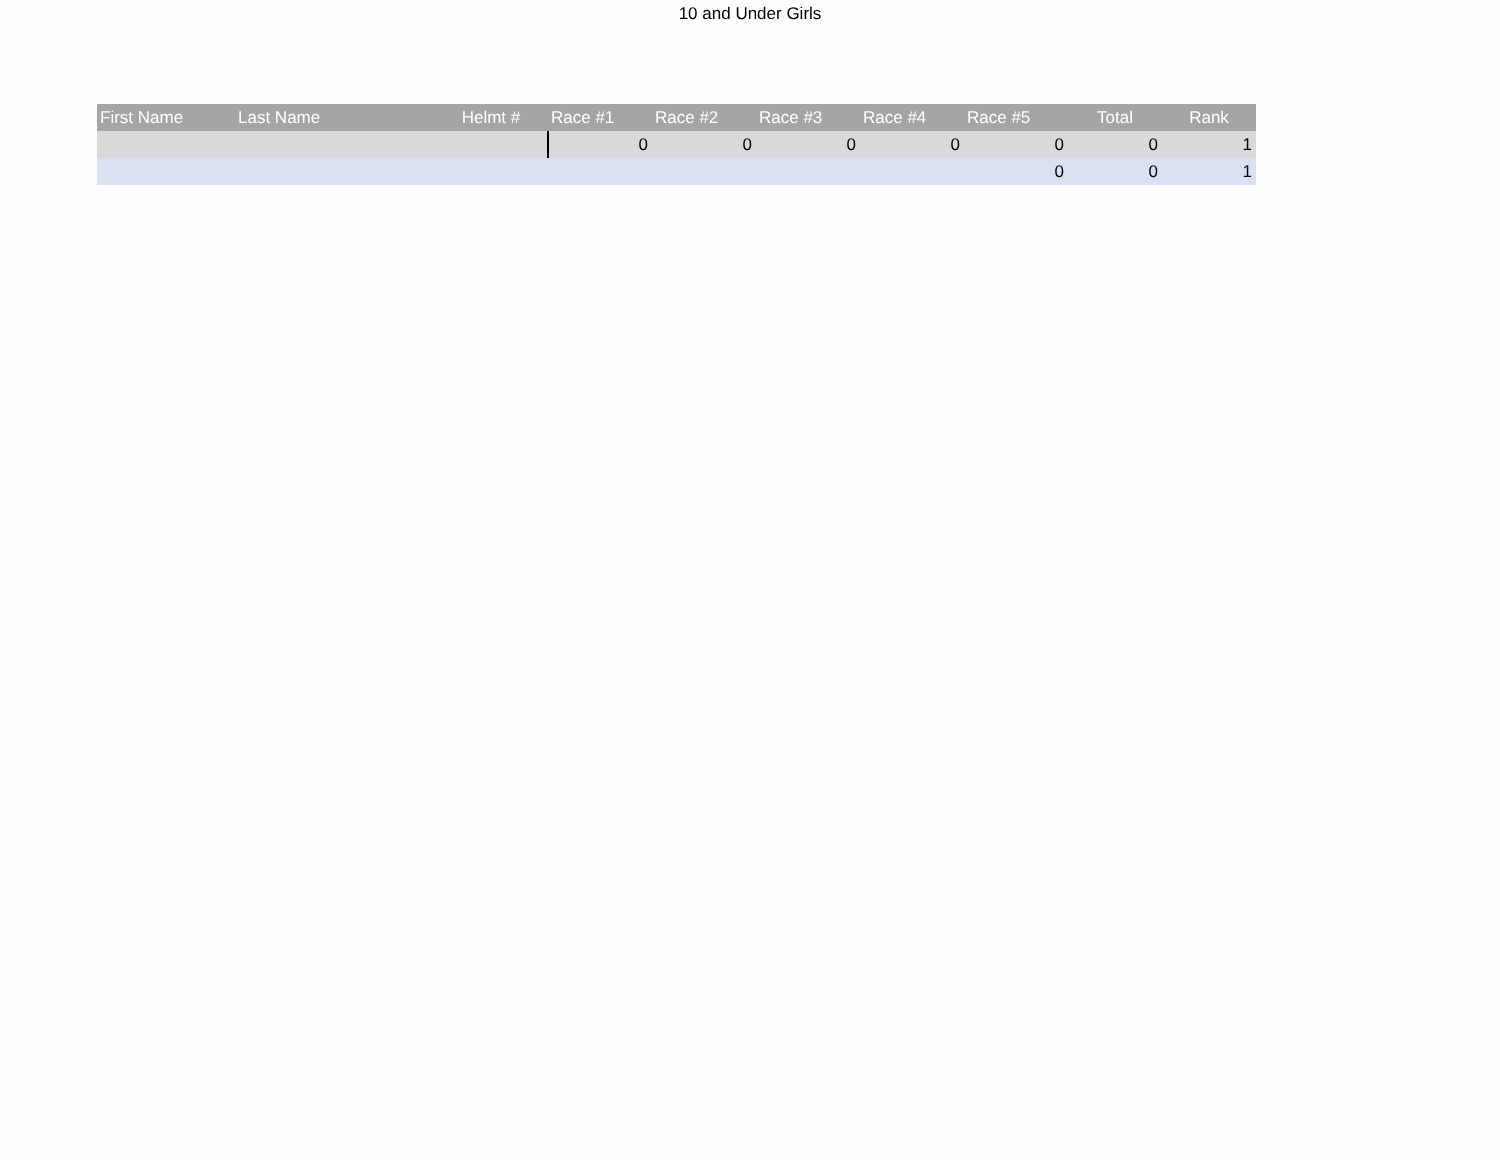10 and Under Girls
| First Name | Last Name | Helmt # | Race #1 | Race #2 | Race #3 | Race #4 | Race #5 | Total | Rank |
| --- | --- | --- | --- | --- | --- | --- | --- | --- | --- |
| | | | 0 | 0 | 0 | 0 | 0 | 0 | 1 |
| | | | | | | | 0 | 0 | 1 |